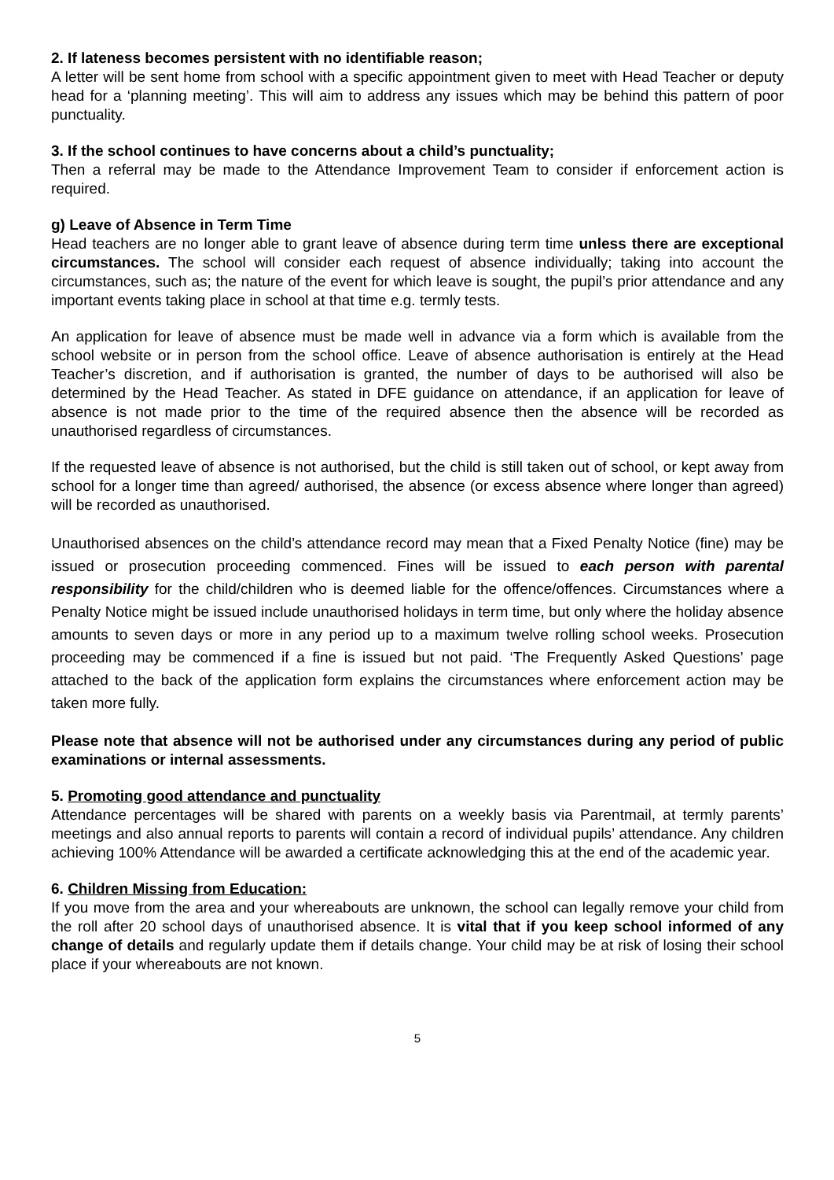2. If lateness becomes persistent with no identifiable reason;
A letter will be sent home from school with a specific appointment given to meet with Head Teacher or deputy head for a ‘planning meeting’. This will aim to address any issues which may be behind this pattern of poor punctuality.
3. If the school continues to have concerns about a child’s punctuality;
Then a referral may be made to the Attendance Improvement Team to consider if enforcement action is required.
g) Leave of Absence in Term Time
Head teachers are no longer able to grant leave of absence during term time unless there are exceptional circumstances. The school will consider each request of absence individually; taking into account the circumstances, such as; the nature of the event for which leave is sought, the pupil’s prior attendance and any important events taking place in school at that time e.g. termly tests.
An application for leave of absence must be made well in advance via a form which is available from the school website or in person from the school office. Leave of absence authorisation is entirely at the Head Teacher’s discretion, and if authorisation is granted, the number of days to be authorised will also be determined by the Head Teacher. As stated in DFE guidance on attendance, if an application for leave of absence is not made prior to the time of the required absence then the absence will be recorded as unauthorised regardless of circumstances.
If the requested leave of absence is not authorised, but the child is still taken out of school, or kept away from school for a longer time than agreed/ authorised, the absence (or excess absence where longer than agreed) will be recorded as unauthorised.
Unauthorised absences on the child’s attendance record may mean that a Fixed Penalty Notice (fine) may be issued or prosecution proceeding commenced. Fines will be issued to each person with parental responsibility for the child/children who is deemed liable for the offence/offences. Circumstances where a Penalty Notice might be issued include unauthorised holidays in term time, but only where the holiday absence amounts to seven days or more in any period up to a maximum twelve rolling school weeks. Prosecution proceeding may be commenced if a fine is issued but not paid. ‘The Frequently Asked Questions’ page attached to the back of the application form explains the circumstances where enforcement action may be taken more fully.
Please note that absence will not be authorised under any circumstances during any period of public examinations or internal assessments.
5. Promoting good attendance and punctuality
Attendance percentages will be shared with parents on a weekly basis via Parentmail, at termly parents’ meetings and also annual reports to parents will contain a record of individual pupils’ attendance. Any children achieving 100% Attendance will be awarded a certificate acknowledging this at the end of the academic year.
6. Children Missing from Education:
If you move from the area and your whereabouts are unknown, the school can legally remove your child from the roll after 20 school days of unauthorised absence. It is vital that if you keep school informed of any change of details and regularly update them if details change. Your child may be at risk of losing their school place if your whereabouts are not known.
5